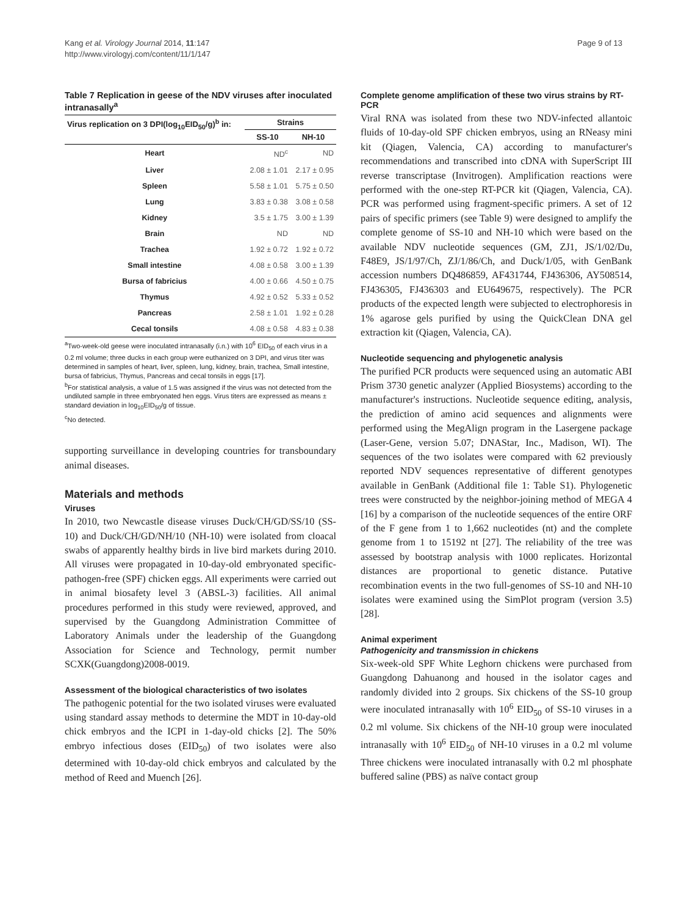Kang et al. Virology Journal 2014, 11:147
http://www.virologyj.com/content/11/1/147
Page 9 of 13
Table 7 Replication in geese of the NDV viruses after inoculated intranasally<sup>a</sup>
| Virus replication on 3 DPI(log<sub>10</sub>EID<sub>50</sub>/g)<sup>b</sup> in: | Strains | |
| --- | --- | --- |
| | SS-10 | NH-10 |
| Heart | ND<sup>c</sup> | ND |
| Liver | 2.08 ± 1.01 | 2.17 ± 0.95 |
| Spleen | 5.58 ± 1.01 | 5.75 ± 0.50 |
| Lung | 3.83 ± 0.38 | 3.08 ± 0.58 |
| Kidney | 3.5 ± 1.75 | 3.00 ± 1.39 |
| Brain | ND | ND |
| Trachea | 1.92 ± 0.72 | 1.92 ± 0.72 |
| Small intestine | 4.08 ± 0.58 | 3.00 ± 1.39 |
| Bursa of fabricius | 4.00 ± 0.66 | 4.50 ± 0.75 |
| Thymus | 4.92 ± 0.52 | 5.33 ± 0.52 |
| Pancreas | 2.58 ± 1.01 | 1.92 ± 0.28 |
| Cecal tonsils | 4.08 ± 0.58 | 4.83 ± 0.38 |
<sup>a</sup> Two-week-old geese were inoculated intranasally (i.n.) with 10<sup>6</sup> EID<sub>50</sub> of each virus in a 0.2 ml volume; three ducks in each group were euthanized on 3 DPI, and virus titer was determined in samples of heart, liver, spleen, lung, kidney, brain, trachea, Small intestine, bursa of fabricius, Thymus, Pancreas and cecal tonsils in eggs [17].
<sup>b</sup> For statistical analysis, a value of 1.5 was assigned if the virus was not detected from the undiluted sample in three embryonated hen eggs. Virus titers are expressed as means ± standard deviation in log<sub>10</sub>EID<sub>50</sub>/g of tissue.
<sup>c</sup> No detected.
supporting surveillance in developing countries for transboundary animal diseases.
Materials and methods
Viruses
In 2010, two Newcastle disease viruses Duck/CH/GD/SS/10 (SS-10) and Duck/CH/GD/NH/10 (NH-10) were isolated from cloacal swabs of apparently healthy birds in live bird markets during 2010. All viruses were propagated in 10-day-old embryonated specific-pathogen-free (SPF) chicken eggs. All experiments were carried out in animal biosafety level 3 (ABSL-3) facilities. All animal procedures performed in this study were reviewed, approved, and supervised by the Guangdong Administration Committee of Laboratory Animals under the leadership of the Guangdong Association for Science and Technology, permit number SCXK(Guangdong)2008-0019.
Assessment of the biological characteristics of two isolates
The pathogenic potential for the two isolated viruses were evaluated using standard assay methods to determine the MDT in 10-day-old chick embryos and the ICPI in 1-day-old chicks [2]. The 50% embryo infectious doses (EID<sub>50</sub>) of two isolates were also determined with 10-day-old chick embryos and calculated by the method of Reed and Muench [26].
Complete genome amplification of these two virus strains by RT-PCR
Viral RNA was isolated from these two NDV-infected allantoic fluids of 10-day-old SPF chicken embryos, using an RNeasy mini kit (Qiagen, Valencia, CA) according to manufacturer's recommendations and transcribed into cDNA with SuperScript III reverse transcriptase (Invitrogen). Amplification reactions were performed with the one-step RT-PCR kit (Qiagen, Valencia, CA). PCR was performed using fragment-specific primers. A set of 12 pairs of specific primers (see Table 9) were designed to amplify the complete genome of SS-10 and NH-10 which were based on the available NDV nucleotide sequences (GM, ZJ1, JS/1/02/Du, F48E9, JS/1/97/Ch, ZJ/1/86/Ch, and Duck/1/05, with GenBank accession numbers DQ486859, AF431744, FJ436306, AY508514, FJ436305, FJ436303 and EU649675, respectively). The PCR products of the expected length were subjected to electrophoresis in 1% agarose gels purified by using the QuickClean DNA gel extraction kit (Qiagen, Valencia, CA).
Nucleotide sequencing and phylogenetic analysis
The purified PCR products were sequenced using an automatic ABI Prism 3730 genetic analyzer (Applied Biosystems) according to the manufacturer's instructions. Nucleotide sequence editing, analysis, the prediction of amino acid sequences and alignments were performed using the MegAlign program in the Lasergene package (Laser-Gene, version 5.07; DNAStar, Inc., Madison, WI). The sequences of the two isolates were compared with 62 previously reported NDV sequences representative of different genotypes available in GenBank (Additional file 1: Table S1). Phylogenetic trees were constructed by the neighbor-joining method of MEGA 4 [16] by a comparison of the nucleotide sequences of the entire ORF of the F gene from 1 to 1,662 nucleotides (nt) and the complete genome from 1 to 15192 nt [27]. The reliability of the tree was assessed by bootstrap analysis with 1000 replicates. Horizontal distances are proportional to genetic distance. Putative recombination events in the two full-genomes of SS-10 and NH-10 isolates were examined using the SimPlot program (version 3.5) [28].
Animal experiment
Pathogenicity and transmission in chickens
Six-week-old SPF White Leghorn chickens were purchased from Guangdong Dahuanong and housed in the isolator cages and randomly divided into 2 groups. Six chickens of the SS-10 group were inoculated intranasally with 10<sup>6</sup> EID<sub>50</sub> of SS-10 viruses in a 0.2 ml volume. Six chickens of the NH-10 group were inoculated intranasally with 10<sup>6</sup> EID<sub>50</sub> of NH-10 viruses in a 0.2 ml volume Three chickens were inoculated intranasally with 0.2 ml phosphate buffered saline (PBS) as naïve contact group